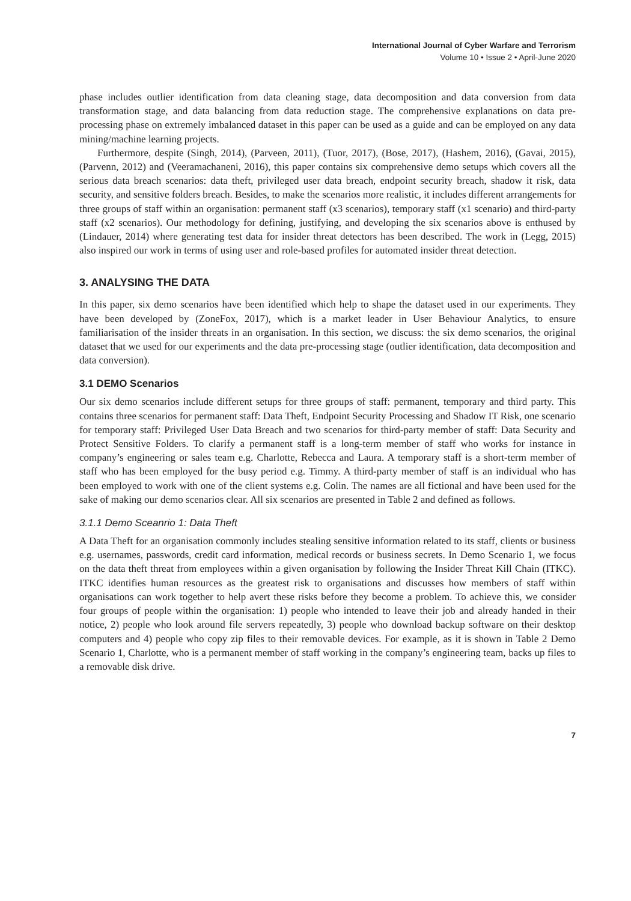International Journal of Cyber Warfare and Terrorism
Volume 10 • Issue 2 • April-June 2020
phase includes outlier identification from data cleaning stage, data decomposition and data conversion from data transformation stage, and data balancing from data reduction stage. The comprehensive explanations on data pre-processing phase on extremely imbalanced dataset in this paper can be used as a guide and can be employed on any data mining/machine learning projects.
Furthermore, despite (Singh, 2014), (Parveen, 2011), (Tuor, 2017), (Bose, 2017), (Hashem, 2016), (Gavai, 2015), (Parvenn, 2012) and (Veeramachaneni, 2016), this paper contains six comprehensive demo setups which covers all the serious data breach scenarios: data theft, privileged user data breach, endpoint security breach, shadow it risk, data security, and sensitive folders breach. Besides, to make the scenarios more realistic, it includes different arrangements for three groups of staff within an organisation: permanent staff (x3 scenarios), temporary staff (x1 scenario) and third-party staff (x2 scenarios). Our methodology for defining, justifying, and developing the six scenarios above is enthused by (Lindauer, 2014) where generating test data for insider threat detectors has been described. The work in (Legg, 2015) also inspired our work in terms of using user and role-based profiles for automated insider threat detection.
3. ANALYSING THE DATA
In this paper, six demo scenarios have been identified which help to shape the dataset used in our experiments. They have been developed by (ZoneFox, 2017), which is a market leader in User Behaviour Analytics, to ensure familiarisation of the insider threats in an organisation. In this section, we discuss: the six demo scenarios, the original dataset that we used for our experiments and the data pre-processing stage (outlier identification, data decomposition and data conversion).
3.1 DEMO Scenarios
Our six demo scenarios include different setups for three groups of staff: permanent, temporary and third party. This contains three scenarios for permanent staff: Data Theft, Endpoint Security Processing and Shadow IT Risk, one scenario for temporary staff: Privileged User Data Breach and two scenarios for third-party member of staff: Data Security and Protect Sensitive Folders. To clarify a permanent staff is a long-term member of staff who works for instance in company’s engineering or sales team e.g. Charlotte, Rebecca and Laura. A temporary staff is a short-term member of staff who has been employed for the busy period e.g. Timmy. A third-party member of staff is an individual who has been employed to work with one of the client systems e.g. Colin. The names are all fictional and have been used for the sake of making our demo scenarios clear. All six scenarios are presented in Table 2 and defined as follows.
3.1.1 Demo Sceanrio 1: Data Theft
A Data Theft for an organisation commonly includes stealing sensitive information related to its staff, clients or business e.g. usernames, passwords, credit card information, medical records or business secrets. In Demo Scenario 1, we focus on the data theft threat from employees within a given organisation by following the Insider Threat Kill Chain (ITKC). ITKC identifies human resources as the greatest risk to organisations and discusses how members of staff within organisations can work together to help avert these risks before they become a problem. To achieve this, we consider four groups of people within the organisation: 1) people who intended to leave their job and already handed in their notice, 2) people who look around file servers repeatedly, 3) people who download backup software on their desktop computers and 4) people who copy zip files to their removable devices. For example, as it is shown in Table 2 Demo Scenario 1, Charlotte, who is a permanent member of staff working in the company’s engineering team, backs up files to a removable disk drive.
7